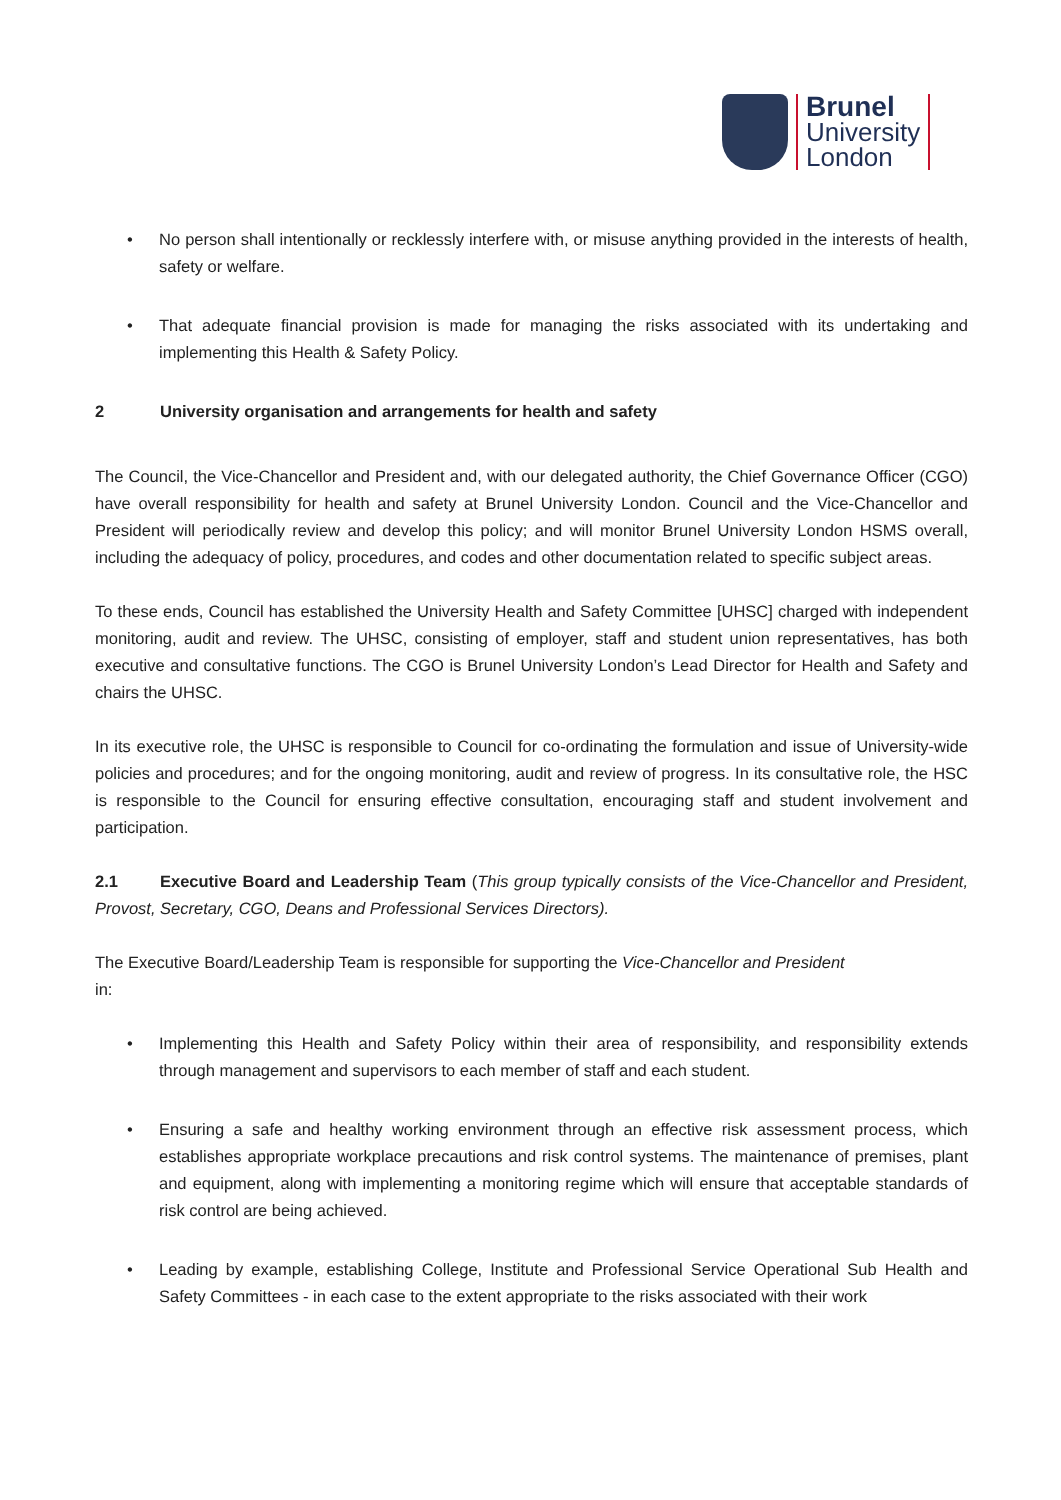Brunel
University
London
• No person shall intentionally or recklessly interfere with, or misuse anything provided in the interests of health, safety or welfare.
• That adequate financial provision is made for managing the risks associated with its undertaking and implementing this Health & Safety Policy.
2 University organisation and arrangements for health and safety
The Council, the Vice-Chancellor and President and, with our delegated authority, the Chief Governance Officer (CGO) have overall responsibility for health and safety at Brunel University London. Council and the Vice-Chancellor and President will periodically review and develop this policy; and will monitor Brunel University London HSMS overall, including the adequacy of policy, procedures, and codes and other documentation related to specific subject areas.
To these ends, Council has established the University Health and Safety Committee [UHSC] charged with independent monitoring, audit and review. The UHSC, consisting of employer, staff and student union representatives, has both executive and consultative functions. The CGO is Brunel University London’s Lead Director for Health and Safety and chairs the UHSC.
In its executive role, the UHSC is responsible to Council for co-ordinating the formulation and issue of University-wide policies and procedures; and for the ongoing monitoring, audit and review of progress. In its consultative role, the HSC is responsible to the Council for ensuring effective consultation, encouraging staff and student involvement and participation.
2.1 Executive Board and Leadership Team (This group typically consists of the Vice-Chancellor and President, Provost, Secretary, CGO, Deans and Professional Services Directors).
The Executive Board/Leadership Team is responsible for supporting the Vice-Chancellor and President
in:
• Implementing this Health and Safety Policy within their area of responsibility, and responsibility extends through management and supervisors to each member of staff and each student.
• Ensuring a safe and healthy working environment through an effective risk assessment process, which establishes appropriate workplace precautions and risk control systems. The maintenance of premises, plant and equipment, along with implementing a monitoring regime which will ensure that acceptable standards of risk control are being achieved.
• Leading by example, establishing College, Institute and Professional Service Operational Sub Health and Safety Committees - in each case to the extent appropriate to the risks associated with their work